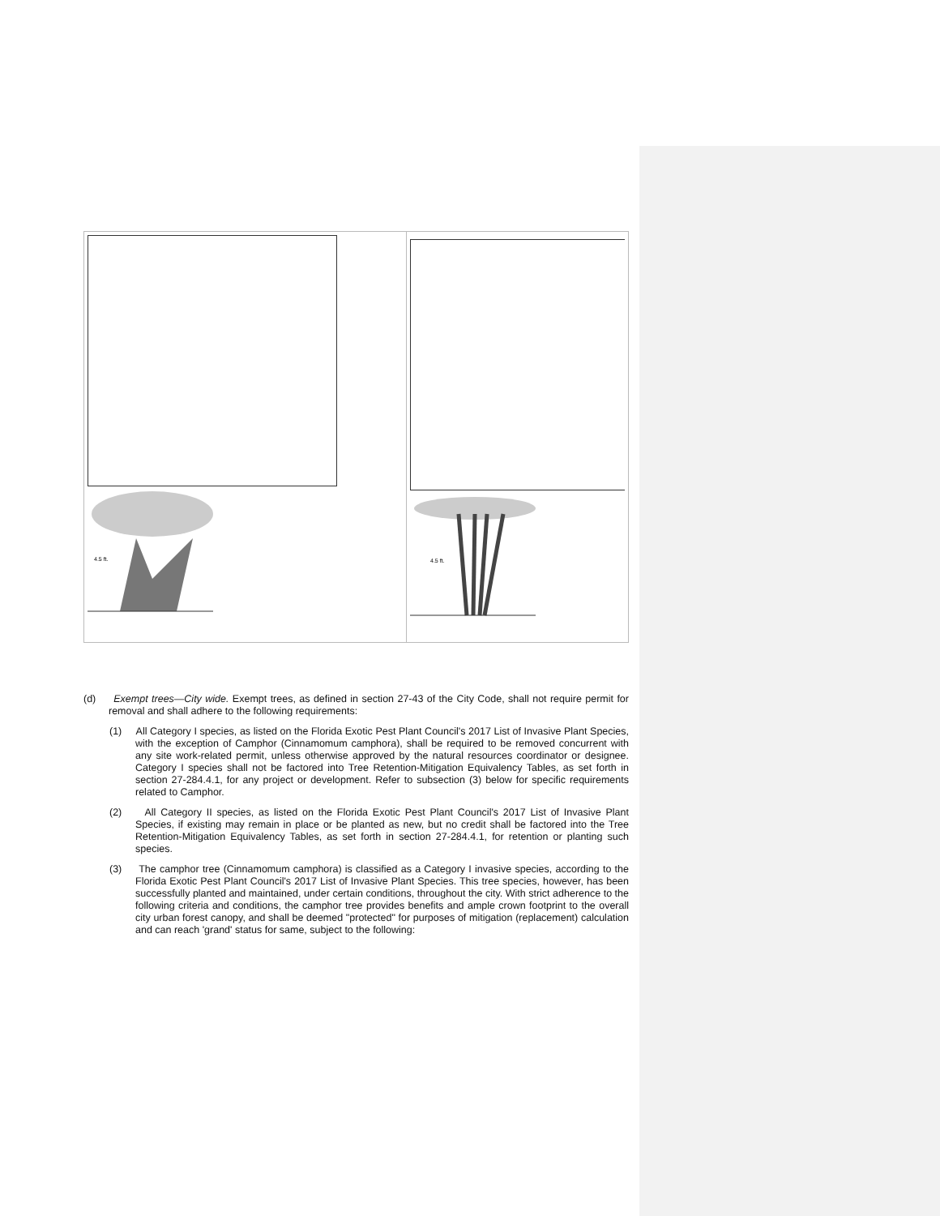| 4.5 ft. | 4.5 ft. |
(d) Exempt trees—City wide. Exempt trees, as defined in section 27-43 of the City Code, shall not require permit for removal and shall adhere to the following requirements:
(1) All Category I species, as listed on the Florida Exotic Pest Plant Council's 2017 List of Invasive Plant Species, with the exception of Camphor (Cinnamomum camphora), shall be required to be removed concurrent with any site work-related permit, unless otherwise approved by the natural resources coordinator or designee. Category I species shall not be factored into Tree Retention-Mitigation Equivalency Tables, as set forth in section 27-284.4.1, for any project or development. Refer to subsection (3) below for specific requirements related to Camphor.
(2) All Category II species, as listed on the Florida Exotic Pest Plant Council's 2017 List of Invasive Plant Species, if existing may remain in place or be planted as new, but no credit shall be factored into the Tree Retention-Mitigation Equivalency Tables, as set forth in section 27-284.4.1, for retention or planting such species.
(3) The camphor tree (Cinnamomum camphora) is classified as a Category I invasive species, according to the Florida Exotic Pest Plant Council's 2017 List of Invasive Plant Species. This tree species, however, has been successfully planted and maintained, under certain conditions, throughout the city. With strict adherence to the following criteria and conditions, the camphor tree provides benefits and ample crown footprint to the overall city urban forest canopy, and shall be deemed "protected" for purposes of mitigation (replacement) calculation and can reach 'grand' status for same, subject to the following: